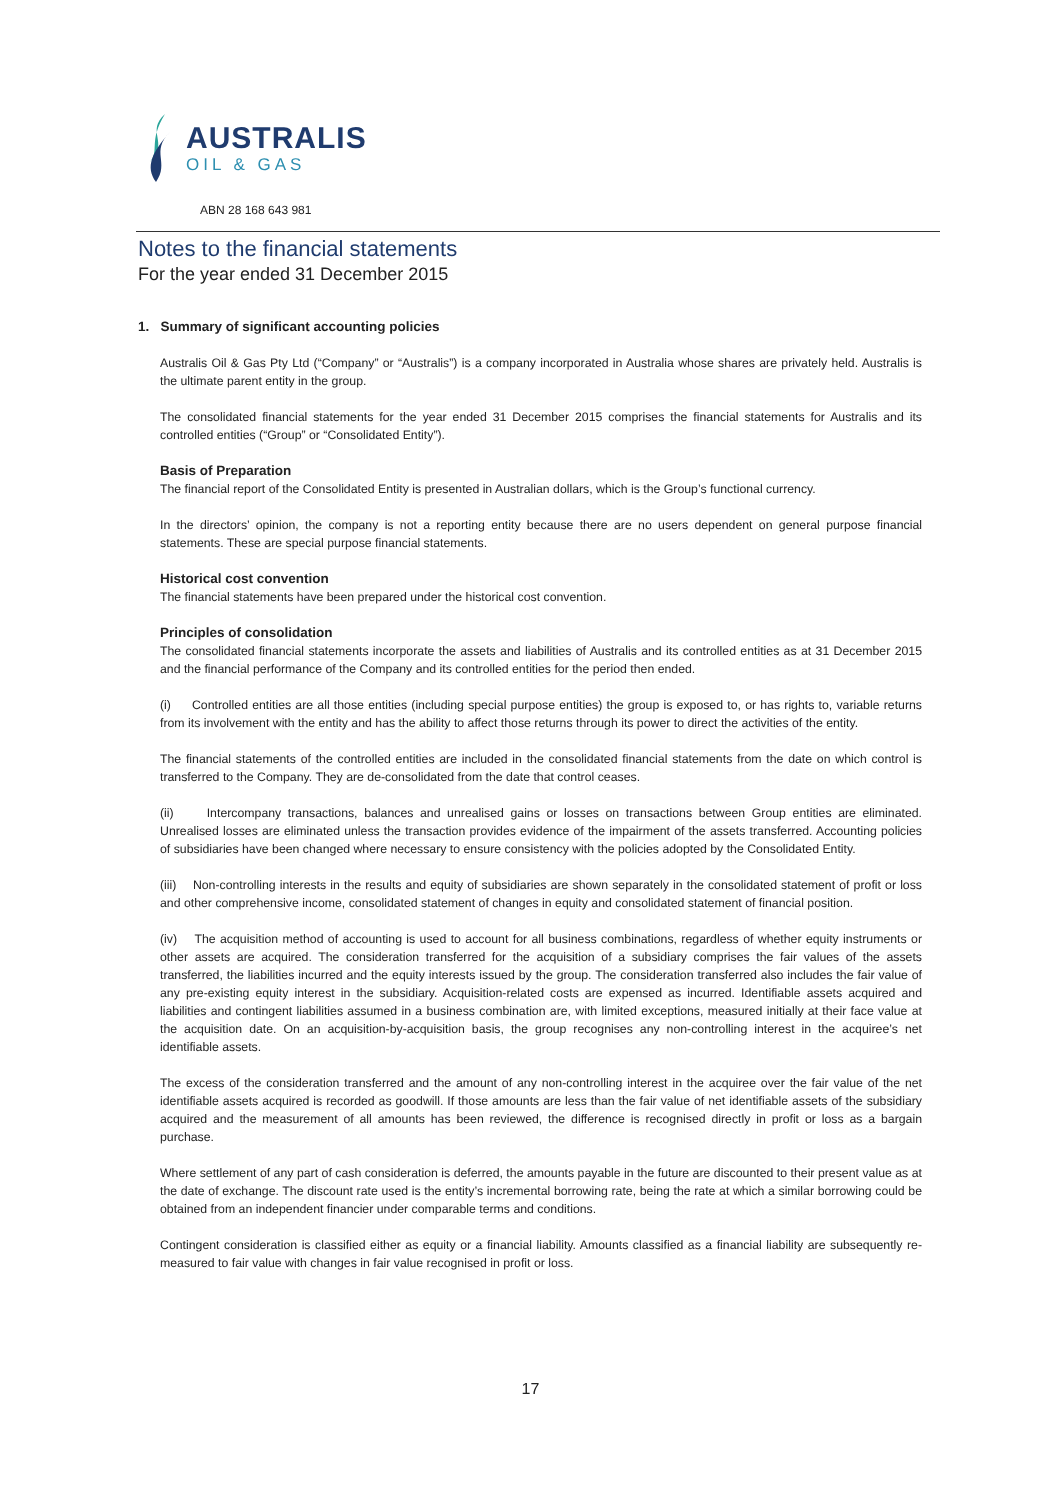AUSTRALIS
OIL & GAS
ABN 28 168 643 981
Notes to the financial statements
For the year ended 31 December 2015
1. Summary of significant accounting policies
Australis Oil & Gas Pty Ltd (“Company” or “Australis”) is a company incorporated in Australia whose shares are privately held. Australis is the ultimate parent entity in the group.
The consolidated financial statements for the year ended 31 December 2015 comprises the financial statements for Australis and its controlled entities (“Group” or “Consolidated Entity”).
Basis of Preparation
The financial report of the Consolidated Entity is presented in Australian dollars, which is the Group’s functional currency.
In the directors’ opinion, the company is not a reporting entity because there are no users dependent on general purpose financial statements. These are special purpose financial statements.
Historical cost convention
The financial statements have been prepared under the historical cost convention.
Principles of consolidation
The consolidated financial statements incorporate the assets and liabilities of Australis and its controlled entities as at 31 December 2015 and the financial performance of the Company and its controlled entities for the period then ended.
(i) Controlled entities are all those entities (including special purpose entities) the group is exposed to, or has rights to, variable returns from its involvement with the entity and has the ability to affect those returns through its power to direct the activities of the entity.
The financial statements of the controlled entities are included in the consolidated financial statements from the date on which control is transferred to the Company. They are de-consolidated from the date that control ceases.
(ii) Intercompany transactions, balances and unrealised gains or losses on transactions between Group entities are eliminated. Unrealised losses are eliminated unless the transaction provides evidence of the impairment of the assets transferred. Accounting policies of subsidiaries have been changed where necessary to ensure consistency with the policies adopted by the Consolidated Entity.
(iii) Non-controlling interests in the results and equity of subsidiaries are shown separately in the consolidated statement of profit or loss and other comprehensive income, consolidated statement of changes in equity and consolidated statement of financial position.
(iv) The acquisition method of accounting is used to account for all business combinations, regardless of whether equity instruments or other assets are acquired. The consideration transferred for the acquisition of a subsidiary comprises the fair values of the assets transferred, the liabilities incurred and the equity interests issued by the group. The consideration transferred also includes the fair value of any pre-existing equity interest in the subsidiary. Acquisition-related costs are expensed as incurred. Identifiable assets acquired and liabilities and contingent liabilities assumed in a business combination are, with limited exceptions, measured initially at their face value at the acquisition date. On an acquisition-by-acquisition basis, the group recognises any non-controlling interest in the acquiree’s net identifiable assets.
The excess of the consideration transferred and the amount of any non-controlling interest in the acquiree over the fair value of the net identifiable assets acquired is recorded as goodwill. If those amounts are less than the fair value of net identifiable assets of the subsidiary acquired and the measurement of all amounts has been reviewed, the difference is recognised directly in profit or loss as a bargain purchase.
Where settlement of any part of cash consideration is deferred, the amounts payable in the future are discounted to their present value as at the date of exchange. The discount rate used is the entity’s incremental borrowing rate, being the rate at which a similar borrowing could be obtained from an independent financier under comparable terms and conditions.
Contingent consideration is classified either as equity or a financial liability. Amounts classified as a financial liability are subsequently re-measured to fair value with changes in fair value recognised in profit or loss.
17